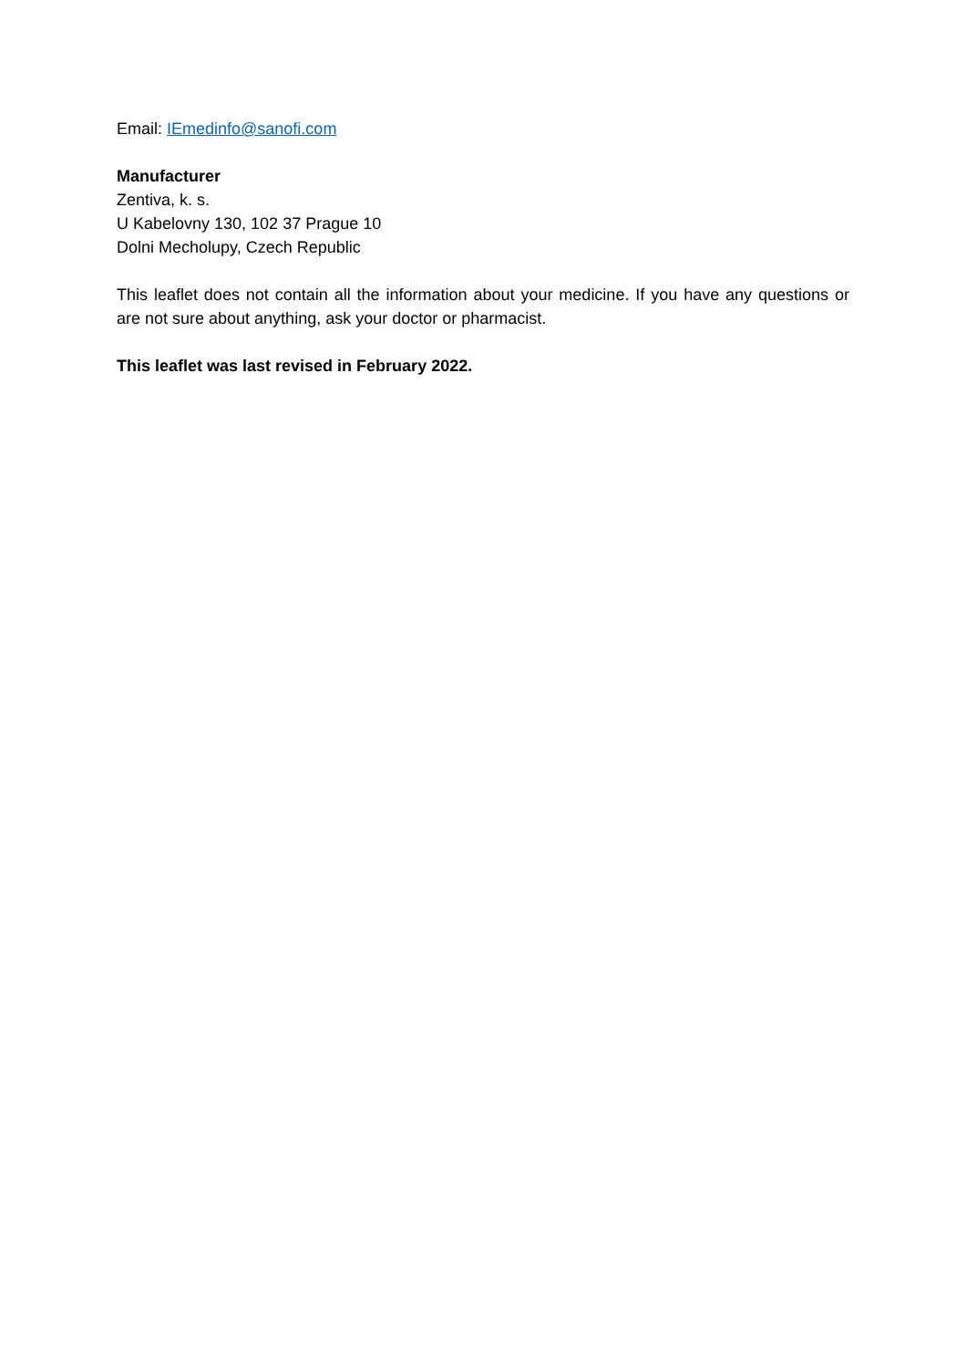Email: IEmedinfo@sanofi.com
Manufacturer
Zentiva, k. s.
U Kabelovny 130, 102 37 Prague 10
Dolni Mecholupy, Czech Republic
This leaflet does not contain all the information about your medicine. If you have any questions or are not sure about anything, ask your doctor or pharmacist.
This leaflet was last revised in February 2022.